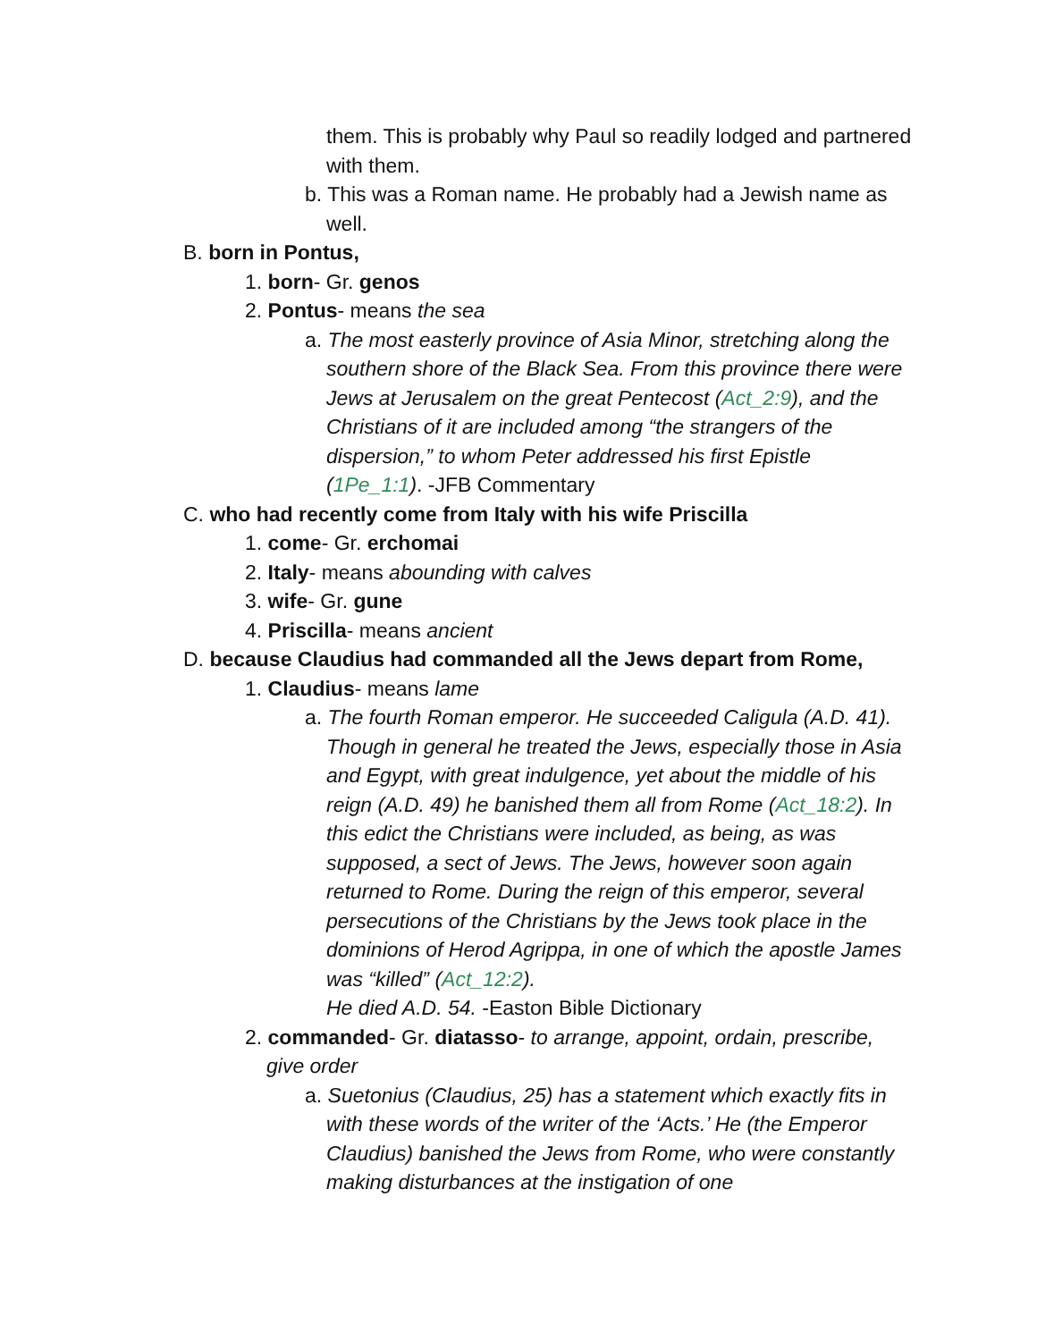them. This is probably why Paul so readily lodged and partnered with them.
b. This was a Roman name. He probably had a Jewish name as well.
B. born in Pontus,
1. born- Gr. genos
2. Pontus- means the sea
a. The most easterly province of Asia Minor, stretching along the southern shore of the Black Sea. From this province there were Jews at Jerusalem on the great Pentecost (Act_2:9), and the Christians of it are included among “the strangers of the dispersion,” to whom Peter addressed his first Epistle (1Pe_1:1). -JFB Commentary
C. who had recently come from Italy with his wife Priscilla
1. come- Gr. erchomai
2. Italy- means abounding with calves
3. wife- Gr. gune
4. Priscilla- means ancient
D. because Claudius had commanded all the Jews depart from Rome,
1. Claudius- means lame
a. The fourth Roman emperor. He succeeded Caligula (A.D. 41). Though in general he treated the Jews, especially those in Asia and Egypt, with great indulgence, yet about the middle of his reign (A.D. 49) he banished them all from Rome (Act_18:2). In this edict the Christians were included, as being, as was supposed, a sect of Jews. The Jews, however soon again returned to Rome. During the reign of this emperor, several persecutions of the Christians by the Jews took place in the dominions of Herod Agrippa, in one of which the apostle James was “killed” (Act_12:2).
He died A.D. 54. -Easton Bible Dictionary
2. commanded- Gr. diatasso- to arrange, appoint, ordain, prescribe, give order
a. Suetonius (Claudius, 25) has a statement which exactly fits in with these words of the writer of the ‘Acts.’ He (the Emperor Claudius) banished the Jews from Rome, who were constantly making disturbances at the instigation of one